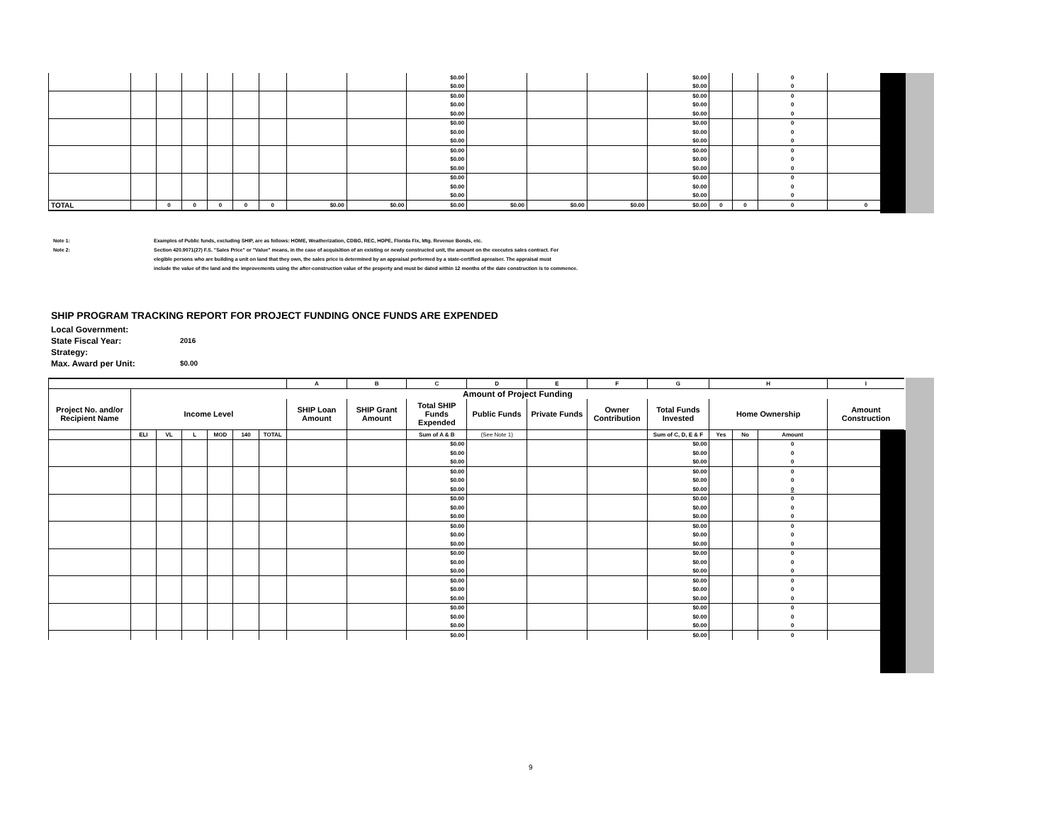| | | | | | | | | | $0.00 | | | | $0.00 | | | 0 | |
| | | | | | | | | | $0.00 | | | | $0.00 | | | 0 | |
| | | | | | | | | | $0.00 | | | | $0.00 | | | 0 | |
| | | | | | | | | | $0.00 | | | | $0.00 | | | 0 | |
| | | | | | | | | | $0.00 | | | | $0.00 | | | 0 | |
| | | | | | | | | | $0.00 | | | | $0.00 | | | 0 | |
| | | | | | | | | | $0.00 | | | | $0.00 | | | 0 | |
| | | | | | | | | | $0.00 | | | | $0.00 | | | 0 | |
| | | | | | | | | | $0.00 | | | | $0.00 | | | 0 | |
| | | | | | | | | | $0.00 | | | | $0.00 | | | 0 | |
| | | | | | | | | | $0.00 | | | | $0.00 | | | 0 | |
| | | | | | | | | | $0.00 | | | | $0.00 | | | 0 | |
| | | | | | | | | | $0.00 | | | | $0.00 | | | 0 | |
| | | | | | | | | | $0.00 | | | | $0.00 | | | 0 | |
| TOTAL | | 0 | 0 | 0 | 0 | 0 | $0.00 | $0.00 | $0.00 | $0.00 | $0.00 | $0.00 | $0.00 | 0 | 0 | 0 | 0 |
Note 1: Examples of Public funds, excluding SHIP, are as follows: HOME, Weatherization, CDBG, REC, HOPE, Florida Fix, Mtg. Revenue Bonds, etc.
Note 2: Section 420.9071(27) F.S. "Sales Price" or "Value" means, in the case of acquisition of an existing or newly constructed unit, the amount on the executes sales contract. For
elegible persons who are building a unit on land that they own, the sales price is determined by an appraisal performed by a state-certified apreaiser. The appraisal must
include the value of the land and the improvements using the after-construction value of the property and must be dated within 12 months of the date construction is to commence.
SHIP PROGRAM TRACKING REPORT FOR PROJECT FUNDING ONCE FUNDS ARE EXPENDED
Local Government:
State Fiscal Year: 2016
Strategy:
Max. Award per Unit: $0.00
| | | | | | | | A | B | C | D | E | F | G | H | | | I |
| | Amount of Project Funding | | | | | | | | | | | | | | | | |
| Project No. and/or Recipient Name | Income Level | | | | | | SHIP Loan Amount | SHIP Grant Amount | Total SHIP Funds Expended | Public Funds | Private Funds | Owner Contribution | Total Funds Invested | Home Ownership | | | Amount Construction |
| | ELI | VL | L | MOD | 140 | TOTAL | | | Sum of A & B | (See Note 1) | | | Sum of C, D, E & F | Yes | No | Amount | |
| | | | | | | | | | $0.00 | | | | $0.00 | | | 0 | |
| | | | | | | | | | $0.00 | | | | $0.00 | | | 0 | |
| | | | | | | | | | $0.00 | | | | $0.00 | | | 0 | |
| | | | | | | | | | $0.00 | | | | $0.00 | | | 0 | |
| | | | | | | | | | $0.00 | | | | $0.00 | | | 0 | |
| | | | | | | | | | $0.00 | | | | $0.00 | | | 0 | |
| | | | | | | | | | $0.00 | | | | $0.00 | | | 0 | |
| | | | | | | | | | $0.00 | | | | $0.00 | | | 0 | |
| | | | | | | | | | $0.00 | | | | $0.00 | | | 0 | |
| | | | | | | | | | $0.00 | | | | $0.00 | | | 0 | |
| | | | | | | | | | $0.00 | | | | $0.00 | | | 0 | |
| | | | | | | | | | $0.00 | | | | $0.00 | | | 0 | |
| | | | | | | | | | $0.00 | | | | $0.00 | | | 0 | |
| | | | | | | | | | $0.00 | | | | $0.00 | | | 0 | |
| | | | | | | | | | $0.00 | | | | $0.00 | | | 0 | |
| | | | | | | | | | $0.00 | | | | $0.00 | | | 0 | |
| | | | | | | | | | $0.00 | | | | $0.00 | | | 0 | |
| | | | | | | | | | $0.00 | | | | $0.00 | | | 0 | |
| | | | | | | | | | $0.00 | | | | $0.00 | | | 0 | |
| | | | | | | | | | $0.00 | | | | $0.00 | | | 0 | |
| | | | | | | | | | $0.00 | | | | $0.00 | | | 0 | |
| | | | | | | | | | $0.00 | | | | $0.00 | | | 0 | |
9